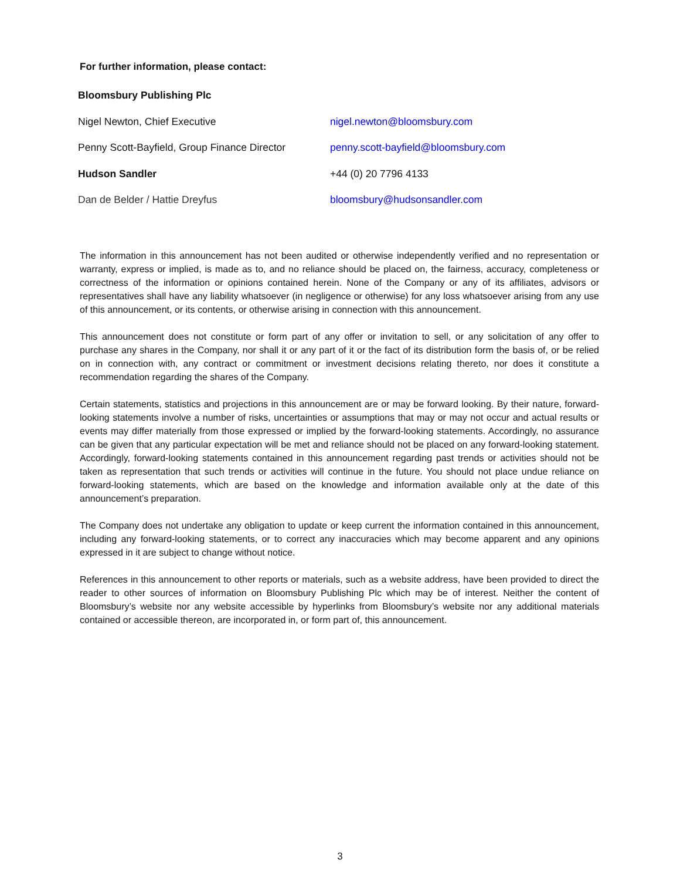For further information, please contact:
| Bloomsbury Publishing Plc | |
| Nigel Newton, Chief Executive | nigel.newton@bloomsbury.com |
| Penny Scott-Bayfield, Group Finance Director | penny.scott-bayfield@bloomsbury.com |
| Hudson Sandler | +44 (0) 20 7796 4133 |
| Dan de Belder / Hattie Dreyfus | bloomsbury@hudsonsandler.com |
The information in this announcement has not been audited or otherwise independently verified and no representation or warranty, express or implied, is made as to, and no reliance should be placed on, the fairness, accuracy, completeness or correctness of the information or opinions contained herein. None of the Company or any of its affiliates, advisors or representatives shall have any liability whatsoever (in negligence or otherwise) for any loss whatsoever arising from any use of this announcement, or its contents, or otherwise arising in connection with this announcement.
This announcement does not constitute or form part of any offer or invitation to sell, or any solicitation of any offer to purchase any shares in the Company, nor shall it or any part of it or the fact of its distribution form the basis of, or be relied on in connection with, any contract or commitment or investment decisions relating thereto, nor does it constitute a recommendation regarding the shares of the Company.
Certain statements, statistics and projections in this announcement are or may be forward looking. By their nature, forward-looking statements involve a number of risks, uncertainties or assumptions that may or may not occur and actual results or events may differ materially from those expressed or implied by the forward-looking statements. Accordingly, no assurance can be given that any particular expectation will be met and reliance should not be placed on any forward-looking statement. Accordingly, forward-looking statements contained in this announcement regarding past trends or activities should not be taken as representation that such trends or activities will continue in the future. You should not place undue reliance on forward-looking statements, which are based on the knowledge and information available only at the date of this announcement’s preparation.
The Company does not undertake any obligation to update or keep current the information contained in this announcement, including any forward-looking statements, or to correct any inaccuracies which may become apparent and any opinions expressed in it are subject to change without notice.
References in this announcement to other reports or materials, such as a website address, have been provided to direct the reader to other sources of information on Bloomsbury Publishing Plc which may be of interest. Neither the content of Bloomsbury’s website nor any website accessible by hyperlinks from Bloomsbury’s website nor any additional materials contained or accessible thereon, are incorporated in, or form part of, this announcement.
3